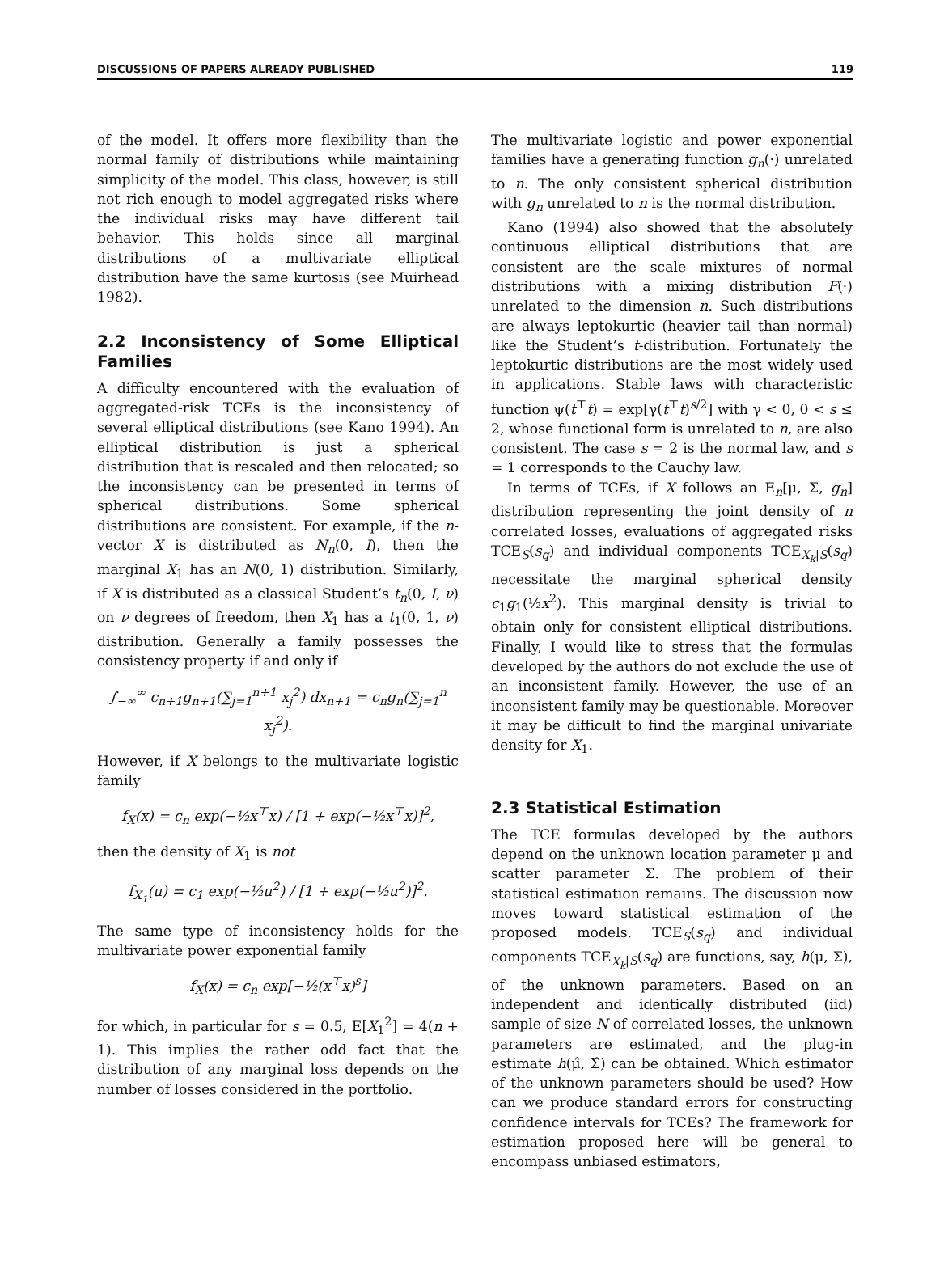DISCUSSIONS OF PAPERS ALREADY PUBLISHED 119
of the model. It offers more flexibility than the normal family of distributions while maintaining simplicity of the model. This class, however, is still not rich enough to model aggregated risks where the individual risks may have different tail behavior. This holds since all marginal distributions of a multivariate elliptical distribution have the same kurtosis (see Muirhead 1982).
2.2 Inconsistency of Some Elliptical Families
A difficulty encountered with the evaluation of aggregated-risk TCEs is the inconsistency of several elliptical distributions (see Kano 1994). An elliptical distribution is just a spherical distribution that is rescaled and then relocated; so the inconsistency can be presented in terms of spherical distributions. Some spherical distributions are consistent. For example, if the n-vector X is distributed as N<sub>n</sub>(0, I), then the marginal X<sub>1</sub> has an N(0, 1) distribution. Similarly, if X is distributed as a classical Student’s t<sub>n</sub>(0, I, ν) on ν degrees of freedom, then X<sub>1</sub> has a t<sub>1</sub>(0, 1, ν) distribution. Generally a family possesses the consistency property if and only if
∫<sub>−∞</sub><sup>∞</sup> c<sub>n+1</sub>g<sub>n+1</sub>(∑<sub>j=1</sub><sup>n+1</sup> x<sub>j</sub><sup>2</sup>) dx<sub>n+1</sub> = c<sub>n</sub>g<sub>n</sub>(∑<sub>j=1</sub><sup>n</sup> x<sub>j</sub><sup>2</sup>).
However, if X belongs to the multivariate logistic family
f<sub>X</sub>(x) = c<sub>n</sub> exp(−½x<sup>⊤</sup>x) / [1 + exp(−½x<sup>⊤</sup>x)]<sup>2</sup>,
then the density of X<sub>1</sub> is not
f<sub>X<sub>1</sub></sub>(u) = c<sub>1</sub> exp(−½u<sup>2</sup>) / [1 + exp(−½u<sup>2</sup>)]<sup>2</sup>.
The same type of inconsistency holds for the multivariate power exponential family
f<sub>X</sub>(x) = c<sub>n</sub> exp[−½(x<sup>⊤</sup>x)<sup>s</sup>]
for which, in particular for s = 0.5, E[X<sub>1</sub><sup>2</sup>] = 4(n + 1). This implies the rather odd fact that the distribution of any marginal loss depends on the number of losses considered in the portfolio.
The multivariate logistic and power exponential families have a generating function g<sub>n</sub>(·) unrelated to n. The only consistent spherical distribution with g<sub>n</sub> unrelated to n is the normal distribution.
Kano (1994) also showed that the absolutely continuous elliptical distributions that are consistent are the scale mixtures of normal distributions with a mixing distribution F(·) unrelated to the dimension n. Such distributions are always leptokurtic (heavier tail than normal) like the Student’s t-distribution. Fortunately the leptokurtic distributions are the most widely used in applications. Stable laws with characteristic function ψ(t<sup>⊤</sup>t) = exp[γ(t<sup>⊤</sup>t)<sup>s/2</sup>] with γ < 0, 0 < s ≤ 2, whose functional form is unrelated to n, are also consistent. The case s = 2 is the normal law, and s = 1 corresponds to the Cauchy law.
In terms of TCEs, if X follows an E<sub>n</sub>[μ, Σ, g<sub>n</sub>] distribution representing the joint density of n correlated losses, evaluations of aggregated risks TCE<sub>S</sub>(s<sub>q</sub>) and individual components TCE<sub>X<sub>k</sub>|S</sub>(s<sub>q</sub>) necessitate the marginal spherical density c<sub>1</sub>g<sub>1</sub>(½x<sup>2</sup>). This marginal density is trivial to obtain only for consistent elliptical distributions. Finally, I would like to stress that the formulas developed by the authors do not exclude the use of an inconsistent family. However, the use of an inconsistent family may be questionable. Moreover it may be difficult to find the marginal univariate density for X<sub>1</sub>.
2.3 Statistical Estimation
The TCE formulas developed by the authors depend on the unknown location parameter μ and scatter parameter Σ. The problem of their statistical estimation remains. The discussion now moves toward statistical estimation of the proposed models. TCE<sub>S</sub>(s<sub>q</sub>) and individual components TCE<sub>X<sub>k</sub>|S</sub>(s<sub>q</sub>) are functions, say, h(μ, Σ), of the unknown parameters. Based on an independent and identically distributed (iid) sample of size N of correlated losses, the unknown parameters are estimated, and the plug-in estimate h(μ̂, Σ̂) can be obtained. Which estimator of the unknown parameters should be used? How can we produce standard errors for constructing confidence intervals for TCEs? The framework for estimation proposed here will be general to encompass unbiased estimators,